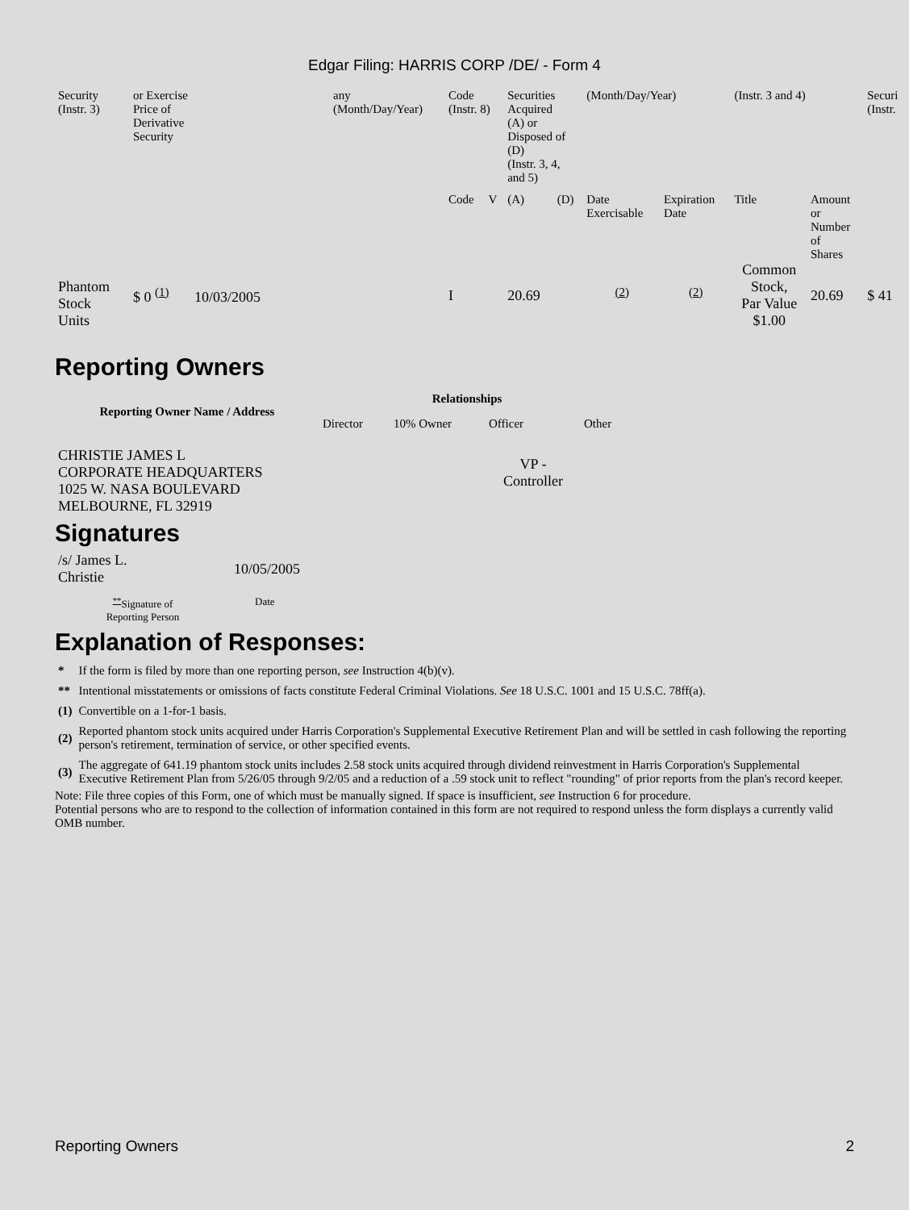Edgar Filing: HARRIS CORP /DE/ - Form 4
| Security (Instr. 3) | or Exercise Price of Derivative Security | any (Month/Day/Year) | Code (Instr. 8) | | Securities Acquired (A) or Disposed of (D) (Instr. 3, 4, and 5) | | (Month/Day/Year) | | (Instr. 3 and 4) | | Securi (Instr. |
| | | | Code | V | (A) | (D) | Date Exercisable | Expiration Date | Title | Amount or Number of Shares | |
| Phantom Stock Units | $ 0 <sup>(1)</sup> 10/03/2005 | | I | | 20.69 | | <sup>(2)</sup> | <sup>(2)</sup> | Common Stock, Par Value $1.00 | 20.69 | $ 41 |
Reporting Owners
| Reporting Owner Name / Address | Relationships | | | |
| --- | --- | --- | --- | --- |
| | Director | 10% Owner | Officer | Other |
| CHRISTIE JAMES L CORPORATE HEADQUARTERS 1025 W. NASA BOULEVARD MELBOURNE, FL 32919 | | | VP - Controller | |
Signatures
| /s/ James L. Christie | 10/05/2005 |
| <sup>**</sup> Signature of Reporting Person | Date |
Explanation of Responses:
| * | If the form is filed by more than one reporting person, see Instruction 4(b)(v). |
| ** | Intentional misstatements or omissions of facts constitute Federal Criminal Violations. See 18 U.S.C. 1001 and 15 U.S.C. 78ff(a). |
| (1) | Convertible on a 1-for-1 basis. |
| (2) | Reported phantom stock units acquired under Harris Corporation's Supplemental Executive Retirement Plan and will be settled in cash following the reporting person's retirement, termination of service, or other specified events. |
| (3) | The aggregate of 641.19 phantom stock units includes 2.58 stock units acquired through dividend reinvestment in Harris Corporation's Supplemental Executive Retirement Plan from 5/26/05 through 9/2/05 and a reduction of a .59 stock unit to reflect "rounding" of prior reports from the plan's record keeper. |
Note: File three copies of this Form, one of which must be manually signed. If space is insufficient, see Instruction 6 for procedure.
Potential persons who are to respond to the collection of information contained in this form are not required to respond unless the form displays a currently valid OMB number.
Reporting Owners 2